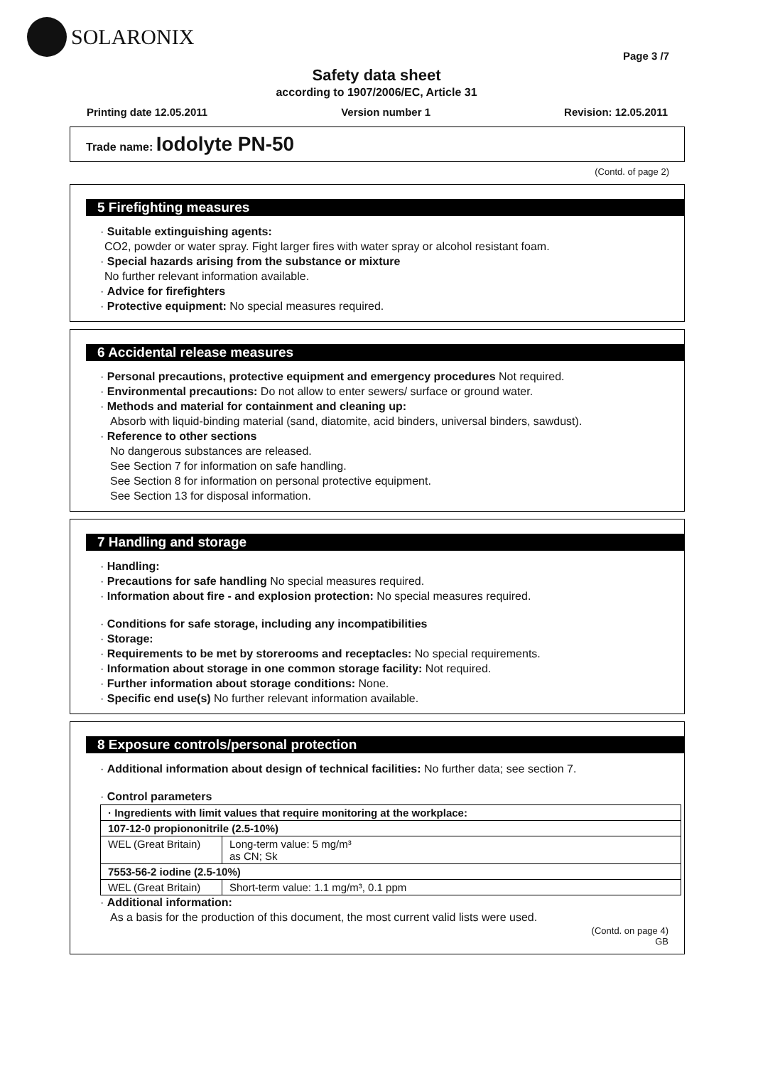SOLARONIX
Page 3 /7
Safety data sheet
according to 1907/2006/EC, Article 31
Printing date 12.05.2011 Version number 1 Revision: 12.05.2011
Trade name: Iodolyte PN-50
(Contd. of page 2)
5 Firefighting measures
· Suitable extinguishing agents:
CO2, powder or water spray. Fight larger fires with water spray or alcohol resistant foam.
· Special hazards arising from the substance or mixture
No further relevant information available.
· Advice for firefighters
· Protective equipment: No special measures required.
6 Accidental release measures
· Personal precautions, protective equipment and emergency procedures Not required.
· Environmental precautions: Do not allow to enter sewers/ surface or ground water.
· Methods and material for containment and cleaning up:
Absorb with liquid-binding material (sand, diatomite, acid binders, universal binders, sawdust).
· Reference to other sections
No dangerous substances are released.
See Section 7 for information on safe handling.
See Section 8 for information on personal protective equipment.
See Section 13 for disposal information.
7 Handling and storage
· Handling:
· Precautions for safe handling No special measures required.
· Information about fire - and explosion protection: No special measures required.
· Conditions for safe storage, including any incompatibilities
· Storage:
· Requirements to be met by storerooms and receptacles: No special requirements.
· Information about storage in one common storage facility: Not required.
· Further information about storage conditions: None.
· Specific end use(s) No further relevant information available.
8 Exposure controls/personal protection
· Additional information about design of technical facilities: No further data; see section 7.
· Control parameters
| · Ingredients with limit values that require monitoring at the workplace: | |
| 107-12-0 propiononitrile (2.5-10%) | |
| WEL (Great Britain) | Long-term value: 5 mg/m³ as CN; Sk |
| 7553-56-2 iodine (2.5-10%) | |
| WEL (Great Britain) | Short-term value: 1.1 mg/m³, 0.1 ppm |
· Additional information:
As a basis for the production of this document, the most current valid lists were used.
(Contd. on page 4)
GB